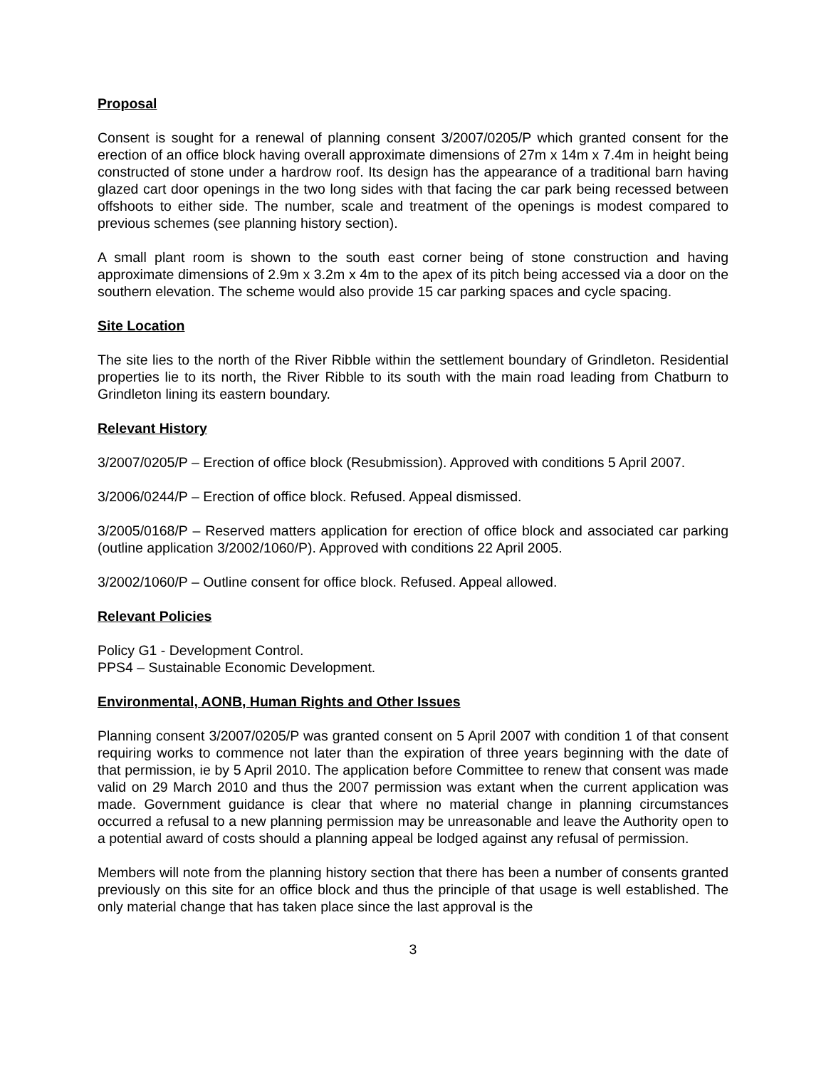Proposal
Consent is sought for a renewal of planning consent 3/2007/0205/P which granted consent for the erection of an office block having overall approximate dimensions of 27m x 14m x 7.4m in height being constructed of stone under a hardrow roof. Its design has the appearance of a traditional barn having glazed cart door openings in the two long sides with that facing the car park being recessed between offshoots to either side. The number, scale and treatment of the openings is modest compared to previous schemes (see planning history section).
A small plant room is shown to the south east corner being of stone construction and having approximate dimensions of 2.9m x 3.2m x 4m to the apex of its pitch being accessed via a door on the southern elevation. The scheme would also provide 15 car parking spaces and cycle spacing.
Site Location
The site lies to the north of the River Ribble within the settlement boundary of Grindleton. Residential properties lie to its north, the River Ribble to its south with the main road leading from Chatburn to Grindleton lining its eastern boundary.
Relevant History
3/2007/0205/P – Erection of office block (Resubmission). Approved with conditions 5 April 2007.
3/2006/0244/P – Erection of office block. Refused. Appeal dismissed.
3/2005/0168/P – Reserved matters application for erection of office block and associated car parking (outline application 3/2002/1060/P). Approved with conditions 22 April 2005.
3/2002/1060/P – Outline consent for office block. Refused. Appeal allowed.
Relevant Policies
Policy G1 - Development Control.
PPS4 – Sustainable Economic Development.
Environmental, AONB, Human Rights and Other Issues
Planning consent 3/2007/0205/P was granted consent on 5 April 2007 with condition 1 of that consent requiring works to commence not later than the expiration of three years beginning with the date of that permission, ie by 5 April 2010. The application before Committee to renew that consent was made valid on 29 March 2010 and thus the 2007 permission was extant when the current application was made. Government guidance is clear that where no material change in planning circumstances occurred a refusal to a new planning permission may be unreasonable and leave the Authority open to a potential award of costs should a planning appeal be lodged against any refusal of permission.
Members will note from the planning history section that there has been a number of consents granted previously on this site for an office block and thus the principle of that usage is well established. The only material change that has taken place since the last approval is the
3